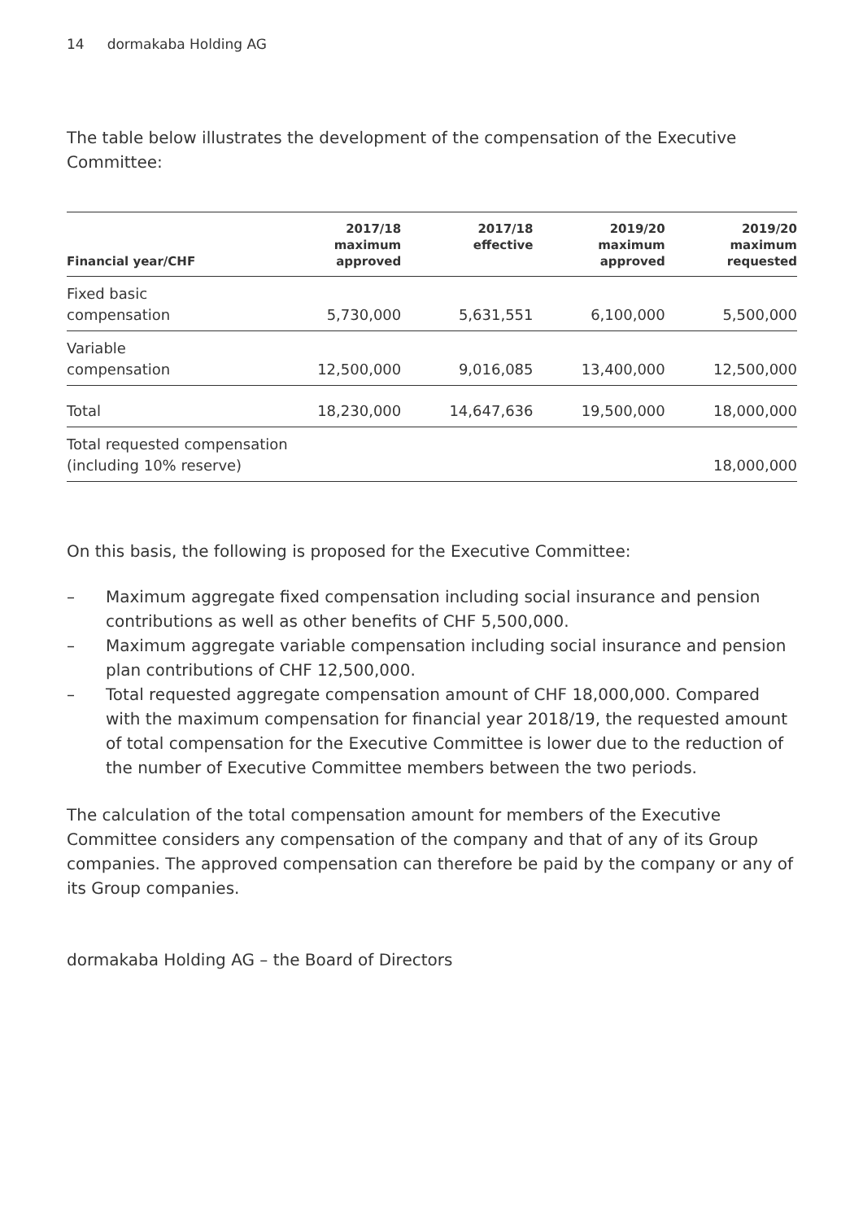14 dormakaba Holding AG
The table below illustrates the development of the compensation of the Executive Committee:
| Financial year/CHF | 2017/18 maximum approved | 2017/18 effective | 2019/20 maximum approved | 2019/20 maximum requested |
| --- | --- | --- | --- | --- |
| Fixed basic compensation | 5,730,000 | 5,631,551 | 6,100,000 | 5,500,000 |
| Variable compensation | 12,500,000 | 9,016,085 | 13,400,000 | 12,500,000 |
| Total | 18,230,000 | 14,647,636 | 19,500,000 | 18,000,000 |
| Total requested compensation (including 10% reserve) | | | | 18,000,000 |
On this basis, the following is proposed for the Executive Committee:
– Maximum aggregate fixed compensation including social insurance and pension contributions as well as other benefits of CHF 5,500,000.
– Maximum aggregate variable compensation including social insurance and pension plan contributions of CHF 12,500,000.
– Total requested aggregate compensation amount of CHF 18,000,000. Compared with the maximum compensation for financial year 2018/19, the requested amount of total compensation for the Executive Committee is lower due to the reduction of the number of Executive Committee members between the two periods.
The calculation of the total compensation amount for members of the Executive Committee considers any compensation of the company and that of any of its Group companies. The approved compensation can therefore be paid by the company or any of its Group companies.
dormakaba Holding AG – the Board of Directors